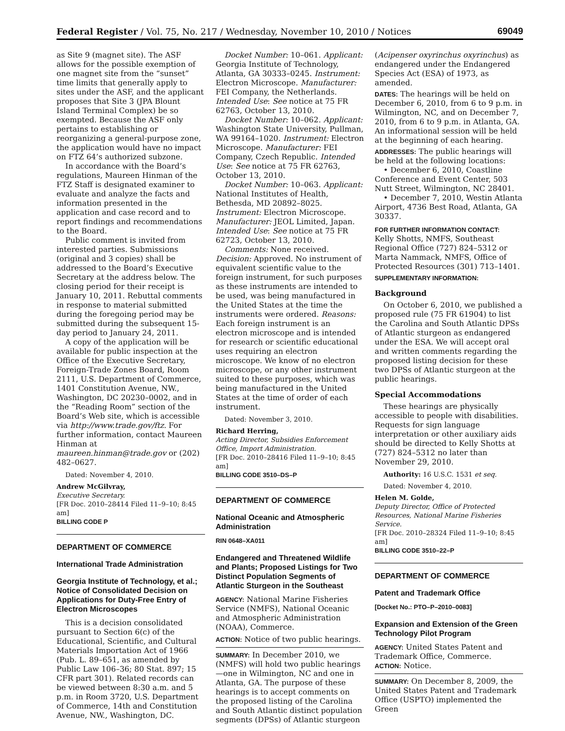Federal Register / Vol. 75, No. 217 / Wednesday, November 10, 2010 / Notices 69049
as Site 9 (magnet site). The ASF allows for the possible exemption of one magnet site from the “sunset” time limits that generally apply to sites under the ASF, and the applicant proposes that Site 3 (JPA Blount Island Terminal Complex) be so exempted. Because the ASF only pertains to establishing or reorganizing a general-purpose zone, the application would have no impact on FTZ 64’s authorized subzone.
In accordance with the Board’s regulations, Maureen Hinman of the FTZ Staff is designated examiner to evaluate and analyze the facts and information presented in the application and case record and to report findings and recommendations to the Board.
Public comment is invited from interested parties. Submissions (original and 3 copies) shall be addressed to the Board’s Executive Secretary at the address below. The closing period for their receipt is January 10, 2011. Rebuttal comments in response to material submitted during the foregoing period may be submitted during the subsequent 15-day period to January 24, 2011.
A copy of the application will be available for public inspection at the Office of the Executive Secretary, Foreign-Trade Zones Board, Room 2111, U.S. Department of Commerce, 1401 Constitution Avenue, NW., Washington, DC 20230–0002, and in the “Reading Room” section of the Board’s Web site, which is accessible via http://www.trade.gov/ftz. For further information, contact Maureen Hinman at maureen.hinman@trade.gov or (202) 482–0627.
Dated: November 4, 2010.
Andrew McGilvray,
Executive Secretary.
[FR Doc. 2010–28414 Filed 11–9–10; 8:45 am]
BILLING CODE P
DEPARTMENT OF COMMERCE
International Trade Administration
Georgia Institute of Technology, et al.; Notice of Consolidated Decision on Applications for Duty-Free Entry of Electron Microscopes
This is a decision consolidated pursuant to Section 6(c) of the Educational, Scientific, and Cultural Materials Importation Act of 1966 (Pub. L. 89–651, as amended by Public Law 106–36; 80 Stat. 897; 15 CFR part 301). Related records can be viewed between 8:30 a.m. and 5 p.m. in Room 3720, U.S. Department of Commerce, 14th and Constitution Avenue, NW., Washington, DC.
Docket Number: 10–061. Applicant: Georgia Institute of Technology, Atlanta, GA 30333–0245. Instrument: Electron Microscope. Manufacturer: FEI Company, the Netherlands. Intended Use: See notice at 75 FR 62763, October 13, 2010.
Docket Number: 10–062. Applicant: Washington State University, Pullman, WA 99164–1020. Instrument: Electron Microscope. Manufacturer: FEI Company, Czech Republic. Intended Use: See notice at 75 FR 62763, October 13, 2010.
Docket Number: 10–063. Applicant: National Institutes of Health, Bethesda, MD 20892–8025. Instrument: Electron Microscope. Manufacturer: JEOL Limited, Japan. Intended Use: See notice at 75 FR 62723, October 13, 2010.
Comments: None received. Decision: Approved. No instrument of equivalent scientific value to the foreign instrument, for such purposes as these instruments are intended to be used, was being manufactured in the United States at the time the instruments were ordered. Reasons: Each foreign instrument is an electron microscope and is intended for research or scientific educational uses requiring an electron microscope. We know of no electron microscope, or any other instrument suited to these purposes, which was being manufactured in the United States at the time of order of each instrument.
Dated: November 3, 2010.
Richard Herring,
Acting Director, Subsidies Enforcement Office, Import Administration.
[FR Doc. 2010–28416 Filed 11–9–10; 8:45 am]
BILLING CODE 3510–DS–P
DEPARTMENT OF COMMERCE
National Oceanic and Atmospheric Administration
RIN 0648–XA011
Endangered and Threatened Wildlife and Plants; Proposed Listings for Two Distinct Population Segments of Atlantic Sturgeon in the Southeast
AGENCY: National Marine Fisheries Service (NMFS), National Oceanic and Atmospheric Administration (NOAA), Commerce.
ACTION: Notice of two public hearings.
SUMMARY: In December 2010, we (NMFS) will hold two public hearings—one in Wilmington, NC and one in Atlanta, GA. The purpose of these hearings is to accept comments on the proposed listing of the Carolina and South Atlantic distinct population segments (DPSs) of Atlantic sturgeon
(Acipenser oxyrinchus oxyrinchus) as endangered under the Endangered Species Act (ESA) of 1973, as amended.
DATES: The hearings will be held on December 6, 2010, from 6 to 9 p.m. in Wilmington, NC, and on December 7, 2010, from 6 to 9 p.m. in Atlanta, GA. An informational session will be held at the beginning of each hearing.
ADDRESSES: The public hearings will be held at the following locations:
• December 6, 2010, Coastline Conference and Event Center, 503 Nutt Street, Wilmington, NC 28401.
• December 7, 2010, Westin Atlanta Airport, 4736 Best Road, Atlanta, GA 30337.
FOR FURTHER INFORMATION CONTACT:
Kelly Shotts, NMFS, Southeast Regional Office (727) 824–5312 or Marta Nammack, NMFS, Office of Protected Resources (301) 713–1401.
SUPPLEMENTARY INFORMATION:
Background
On October 6, 2010, we published a proposed rule (75 FR 61904) to list the Carolina and South Atlantic DPSs of Atlantic sturgeon as endangered under the ESA. We will accept oral and written comments regarding the proposed listing decision for these two DPSs of Atlantic sturgeon at the public hearings.
Special Accommodations
These hearings are physically accessible to people with disabilities. Requests for sign language interpretation or other auxiliary aids should be directed to Kelly Shotts at (727) 824–5312 no later than November 29, 2010.
Authority: 16 U.S.C. 1531 et seq.
Dated: November 4, 2010.
Helen M. Golde,
Deputy Director, Office of Protected Resources, National Marine Fisheries Service.
[FR Doc. 2010–28324 Filed 11–9–10; 8:45 am]
BILLING CODE 3510–22–P
DEPARTMENT OF COMMERCE
Patent and Trademark Office
[Docket No.: PTO–P–2010–0083]
Expansion and Extension of the Green Technology Pilot Program
AGENCY: United States Patent and Trademark Office, Commerce.
ACTION: Notice.
SUMMARY: On December 8, 2009, the United States Patent and Trademark Office (USPTO) implemented the Green